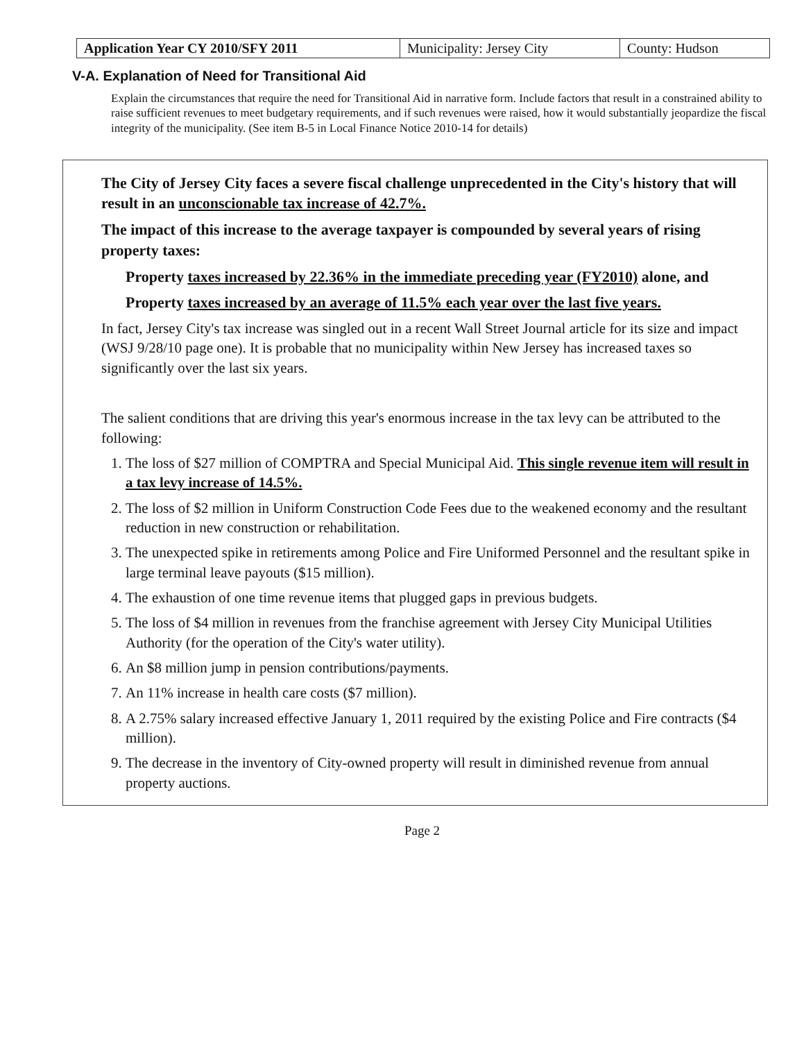| Application Year CY 2010/SFY 2011 | Municipality: Jersey City | County: Hudson |
V-A. Explanation of Need for Transitional Aid
Explain the circumstances that require the need for Transitional Aid in narrative form. Include factors that result in a constrained ability to raise sufficient revenues to meet budgetary requirements, and if such revenues were raised, how it would substantially jeopardize the fiscal integrity of the municipality. (See item B-5 in Local Finance Notice 2010-14 for details)
The City of Jersey City faces a severe fiscal challenge unprecedented in the City's history that will result in an unconscionable tax increase of 42.7%.
The impact of this increase to the average taxpayer is compounded by several years of rising property taxes:
Property taxes increased by 22.36% in the immediate preceding year (FY2010) alone, and
Property taxes increased by an average of 11.5% each year over the last five years.
In fact, Jersey City's tax increase was singled out in a recent Wall Street Journal article for its size and impact (WSJ 9/28/10 page one). It is probable that no municipality within New Jersey has increased taxes so significantly over the last six years.
The salient conditions that are driving this year's enormous increase in the tax levy can be attributed to the following:
1. The loss of $27 million of COMPTRA and Special Municipal Aid. This single revenue item will result in a tax levy increase of 14.5%.
2. The loss of $2 million in Uniform Construction Code Fees due to the weakened economy and the resultant reduction in new construction or rehabilitation.
3. The unexpected spike in retirements among Police and Fire Uniformed Personnel and the resultant spike in large terminal leave payouts ($15 million).
4. The exhaustion of one time revenue items that plugged gaps in previous budgets.
5. The loss of $4 million in revenues from the franchise agreement with Jersey City Municipal Utilities Authority (for the operation of the City's water utility).
6. An $8 million jump in pension contributions/payments.
7. An 11% increase in health care costs ($7 million).
8. A 2.75% salary increased effective January 1, 2011 required by the existing Police and Fire contracts ($4 million).
9. The decrease in the inventory of City-owned property will result in diminished revenue from annual property auctions.
Page 2